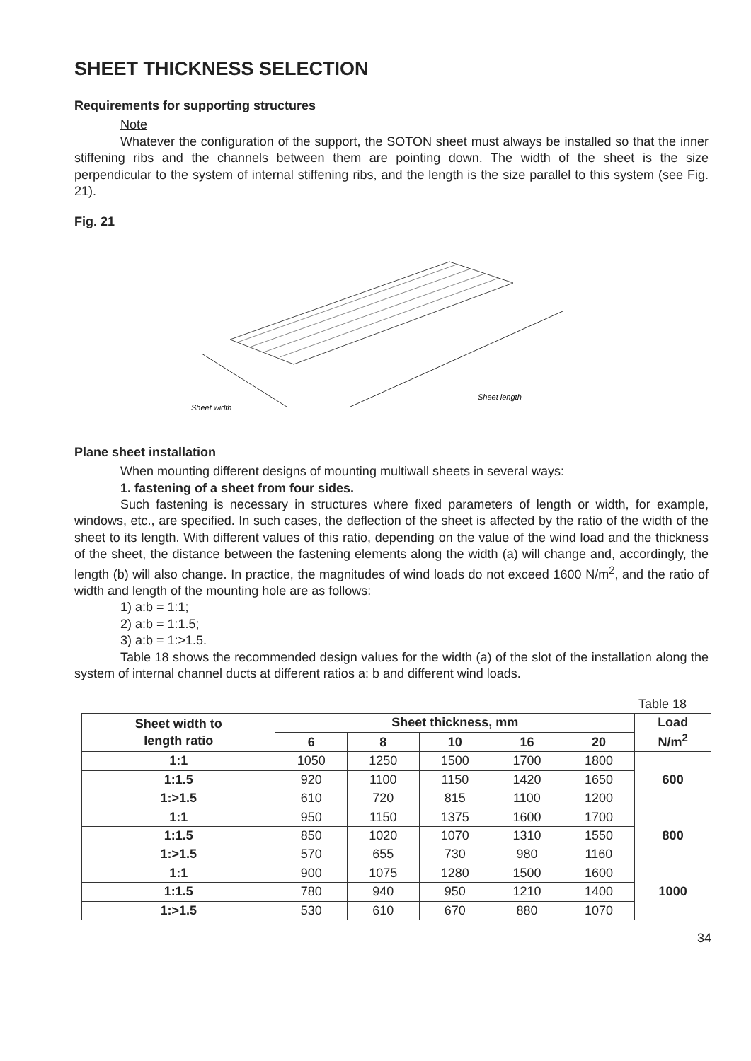SHEET THICKNESS SELECTION
Requirements for supporting structures
Note
Whatever the configuration of the support, the SOTON sheet must always be installed so that the inner stiffening ribs and the channels between them are pointing down. The width of the sheet is the size perpendicular to the system of internal stiffening ribs, and the length is the size parallel to this system (see Fig. 21).
Fig. 21
Sheet width
Sheet length
Plane sheet installation
When mounting different designs of mounting multiwall sheets in several ways:
1. fastening of a sheet from four sides.
Such fastening is necessary in structures where fixed parameters of length or width, for example, windows, etc., are specified. In such cases, the deflection of the sheet is affected by the ratio of the width of the sheet to its length. With different values of this ratio, depending on the value of the wind load and the thickness of the sheet, the distance between the fastening elements along the width (a) will change and, accordingly, the length (b) will also change. In practice, the magnitudes of wind loads do not exceed 1600 N/m<sup>2</sup>, and the ratio of width and length of the mounting hole are as follows:
1) a:b = 1:1;
2) a:b = 1:1.5;
3) a:b = 1:>1.5.
Table 18 shows the recommended design values for the width (a) of the slot of the installation along the system of internal channel ducts at different ratios a: b and different wind loads.
Table 18
| Sheet width to length ratio | Sheet thickness, mm | | | | | Load N/m<sup>2</sup> |
| --- | --- | --- | --- | --- | --- | --- |
| | 6 | 8 | 10 | 16 | 20 | |
| 1:1 | 1050 | 1250 | 1500 | 1700 | 1800 | 600 |
| 1:1.5 | 920 | 1100 | 1150 | 1420 | 1650 | |
| 1:>1.5 | 610 | 720 | 815 | 1100 | 1200 | |
| 1:1 | 950 | 1150 | 1375 | 1600 | 1700 | 800 |
| 1:1.5 | 850 | 1020 | 1070 | 1310 | 1550 | |
| 1:>1.5 | 570 | 655 | 730 | 980 | 1160 | |
| 1:1 | 900 | 1075 | 1280 | 1500 | 1600 | 1000 |
| 1:1.5 | 780 | 940 | 950 | 1210 | 1400 | |
| 1:>1.5 | 530 | 610 | 670 | 880 | 1070 | |
34